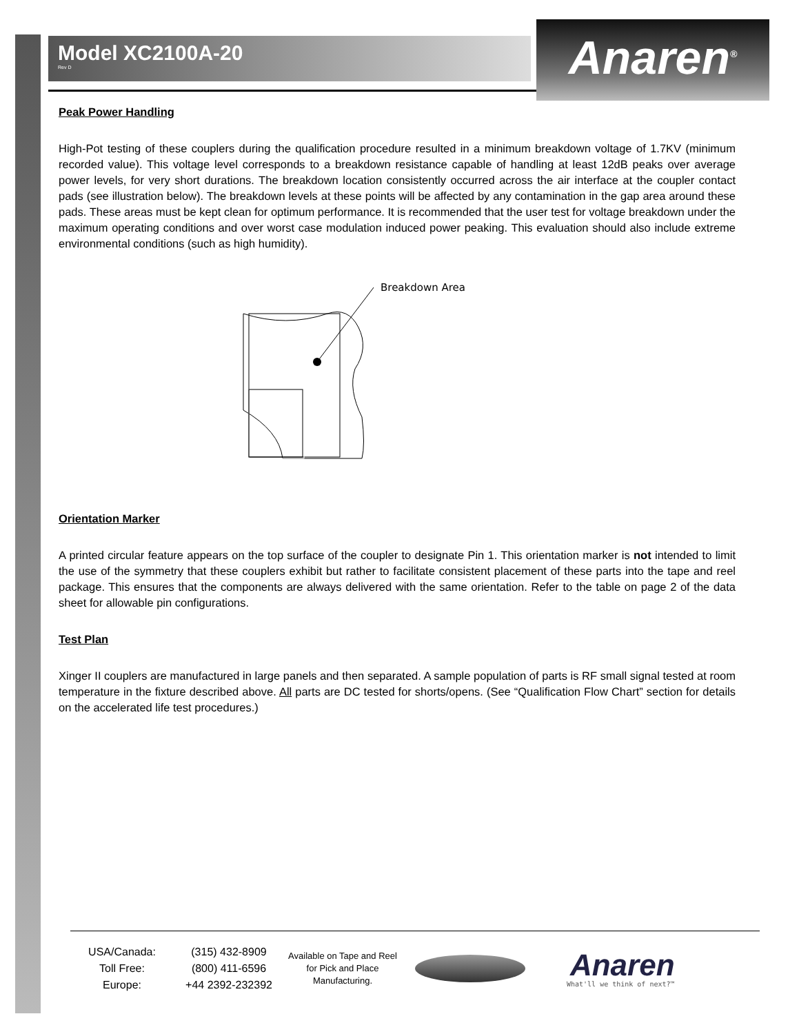Anaren<sup>®</sup>
Model XC2100A-20
Rev D
Peak Power Handling
High-Pot testing of these couplers during the qualification procedure resulted in a minimum breakdown voltage of 1.7KV (minimum recorded value). This voltage level corresponds to a breakdown resistance capable of handling at least 12dB peaks over average power levels, for very short durations. The breakdown location consistently occurred across the air interface at the coupler contact pads (see illustration below). The breakdown levels at these points will be affected by any contamination in the gap area around these pads. These areas must be kept clean for optimum performance. It is recommended that the user test for voltage breakdown under the maximum operating conditions and over worst case modulation induced power peaking. This evaluation should also include extreme environmental conditions (such as high humidity).
Breakdown Area
Orientation Marker
A printed circular feature appears on the top surface of the coupler to designate Pin 1. This orientation marker is not intended to limit the use of the symmetry that these couplers exhibit but rather to facilitate consistent placement of these parts into the tape and reel package. This ensures that the components are always delivered with the same orientation. Refer to the table on page 2 of the data sheet for allowable pin configurations.
Test Plan
Xinger II couplers are manufactured in large panels and then separated. A sample population of parts is RF small signal tested at room temperature in the fixture described above. All parts are DC tested for shorts/opens. (See “Qualification Flow Chart” section for details on the accelerated life test procedures.)
USA/Canada:
Toll Free:
Europe:
(315) 432-8909
(800) 411-6596
+44 2392-232392
Available on Tape and Reel for Pick and Place Manufacturing.
Anaren
What'll we think of next?™